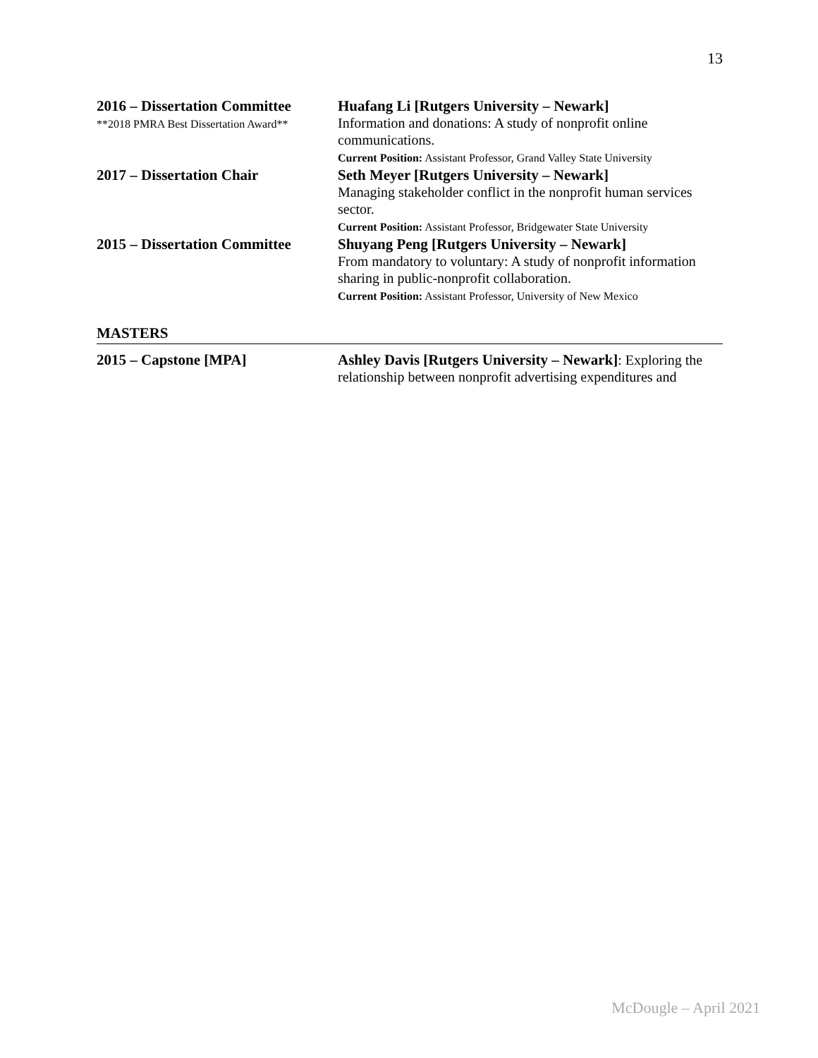13
2016 – Dissertation Committee
**2018 PMRA Best Dissertation Award**
Huafang Li [Rutgers University – Newark]
Information and donations: A study of nonprofit online communications.
Current Position: Assistant Professor, Grand Valley State University
2017 – Dissertation Chair Seth Meyer [Rutgers University – Newark]
Managing stakeholder conflict in the nonprofit human services sector.
Current Position: Assistant Professor, Bridgewater State University
2015 – Dissertation Committee
Shuyang Peng [Rutgers University – Newark]
From mandatory to voluntary: A study of nonprofit information sharing in public-nonprofit collaboration.
Current Position: Assistant Professor, University of New Mexico
MASTERS
2015 – Capstone [MPA] Ashley Davis [Rutgers University – Newark]: Exploring the relationship between nonprofit advertising expenditures and
McDougle – April 2021